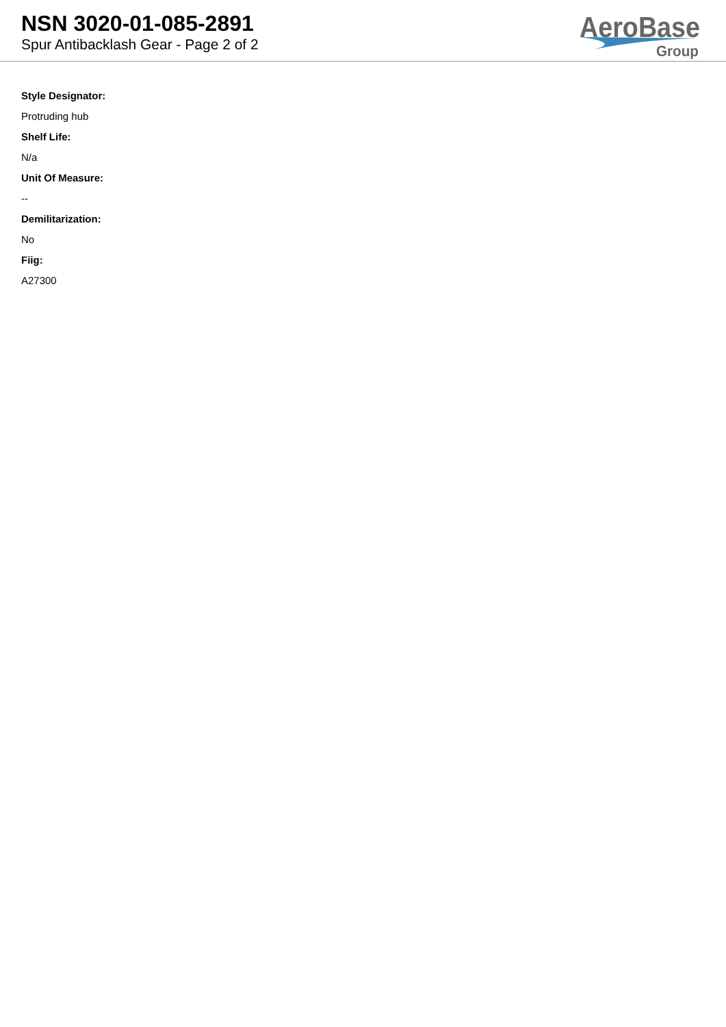NSN 3020-01-085-2891
Spur Antibacklash Gear - Page 2 of 2
AeroBase
Group
Style Designator:
Protruding hub
Shelf Life:
N/a
Unit Of Measure:
--
Demilitarization:
No
Fiig:
A27300